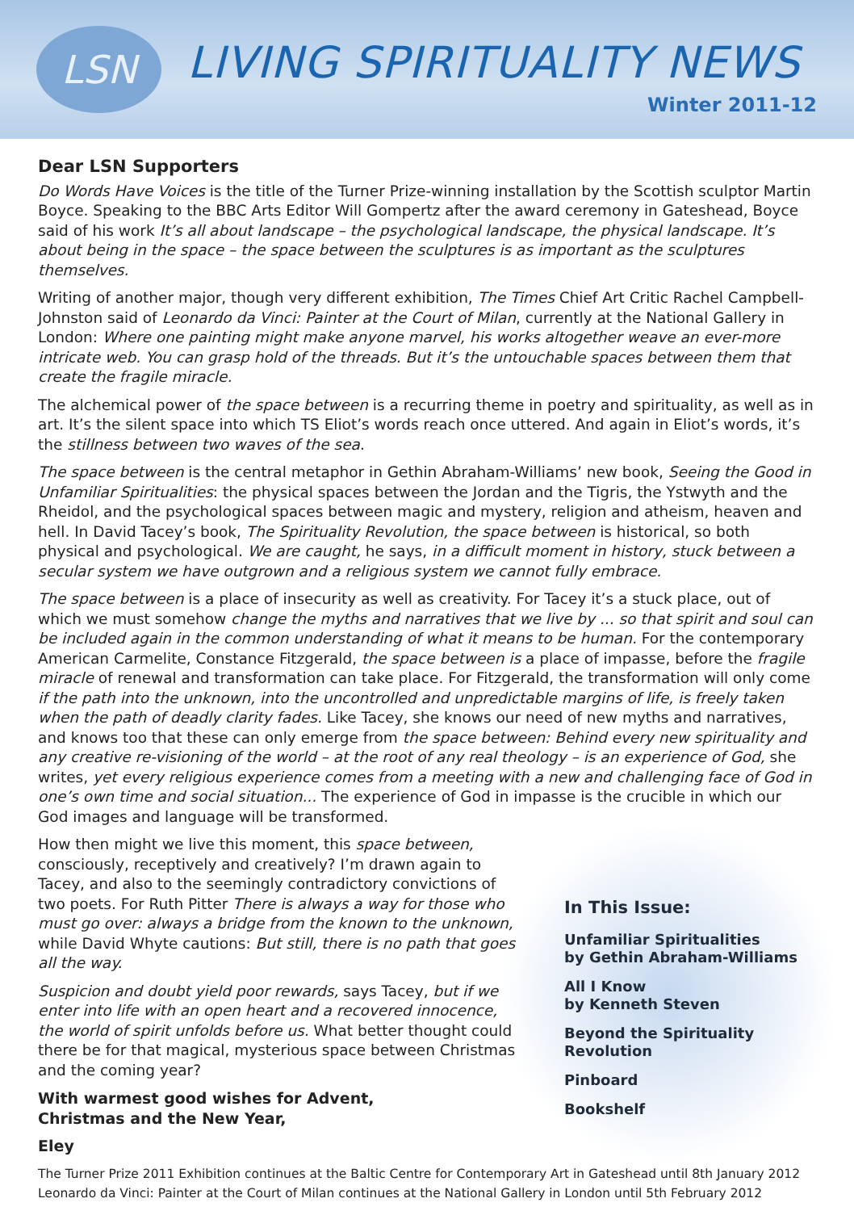LSN LIVING SPIRITUALITY NEWS
Winter 2011-12
Dear LSN Supporters
Do Words Have Voices is the title of the Turner Prize-winning installation by the Scottish sculptor Martin Boyce. Speaking to the BBC Arts Editor Will Gompertz after the award ceremony in Gateshead, Boyce said of his work It’s all about landscape – the psychological landscape, the physical landscape. It’s about being in the space – the space between the sculptures is as important as the sculptures themselves.
Writing of another major, though very different exhibition, The Times Chief Art Critic Rachel Campbell-Johnston said of Leonardo da Vinci: Painter at the Court of Milan, currently at the National Gallery in London: Where one painting might make anyone marvel, his works altogether weave an ever-more intricate web. You can grasp hold of the threads. But it’s the untouchable spaces between them that create the fragile miracle.
The alchemical power of the space between is a recurring theme in poetry and spirituality, as well as in art. It’s the silent space into which TS Eliot’s words reach once uttered. And again in Eliot’s words, it’s the stillness between two waves of the sea.
The space between is the central metaphor in Gethin Abraham-Williams’ new book, Seeing the Good in Unfamiliar Spiritualities: the physical spaces between the Jordan and the Tigris, the Ystwyth and the Rheidol, and the psychological spaces between magic and mystery, religion and atheism, heaven and hell. In David Tacey’s book, The Spirituality Revolution, the space between is historical, so both physical and psychological. We are caught, he says, in a difficult moment in history, stuck between a secular system we have outgrown and a religious system we cannot fully embrace.
The space between is a place of insecurity as well as creativity. For Tacey it’s a stuck place, out of which we must somehow change the myths and narratives that we live by ... so that spirit and soul can be included again in the common understanding of what it means to be human. For the contemporary American Carmelite, Constance Fitzgerald, the space between is a place of impasse, before the fragile miracle of renewal and transformation can take place. For Fitzgerald, the transformation will only come if the path into the unknown, into the uncontrolled and unpredictable margins of life, is freely taken when the path of deadly clarity fades. Like Tacey, she knows our need of new myths and narratives, and knows too that these can only emerge from the space between: Behind every new spirituality and any creative re-visioning of the world – at the root of any real theology – is an experience of God, she writes, yet every religious experience comes from a meeting with a new and challenging face of God in one’s own time and social situation... The experience of God in impasse is the crucible in which our God images and language will be transformed.
How then might we live this moment, this space between, consciously, receptively and creatively? I’m drawn again to Tacey, and also to the seemingly contradictory convictions of two poets. For Ruth Pitter There is always a way for those who must go over: always a bridge from the known to the unknown, while David Whyte cautions: But still, there is no path that goes all the way.
Suspicion and doubt yield poor rewards, says Tacey, but if we enter into life with an open heart and a recovered innocence, the world of spirit unfolds before us. What better thought could there be for that magical, mysterious space between Christmas and the coming year?
With warmest good wishes for Advent,
Christmas and the New Year,
Eley
In This Issue:
Unfamiliar Spiritualities
by Gethin Abraham-Williams
All I Know
by Kenneth Steven
Beyond the Spirituality
Revolution
Pinboard
Bookshelf
The Turner Prize 2011 Exhibition continues at the Baltic Centre for Contemporary Art in Gateshead until 8th January 2012
Leonardo da Vinci: Painter at the Court of Milan continues at the National Gallery in London until 5th February 2012